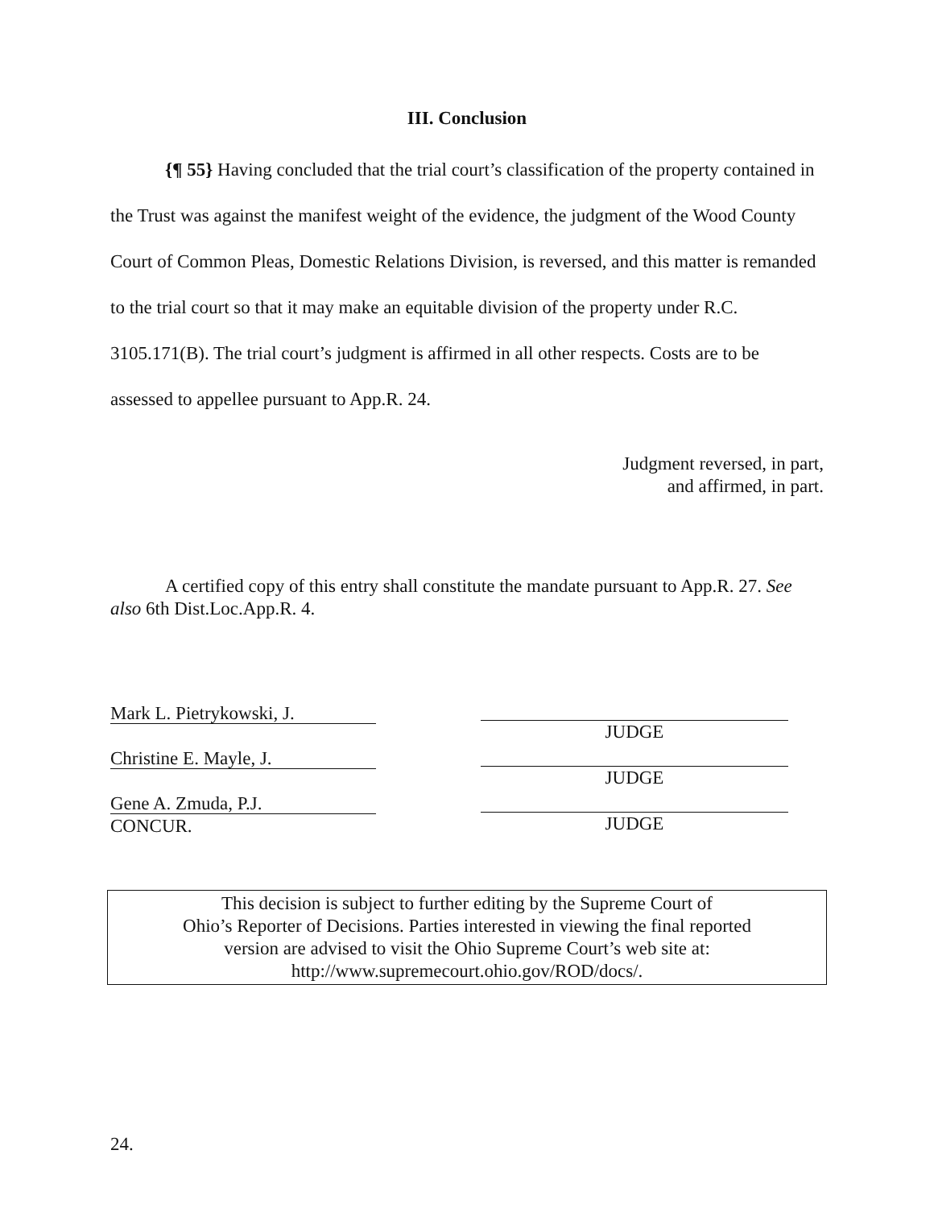III. Conclusion
{¶ 55} Having concluded that the trial court’s classification of the property contained in the Trust was against the manifest weight of the evidence, the judgment of the Wood County Court of Common Pleas, Domestic Relations Division, is reversed, and this matter is remanded to the trial court so that it may make an equitable division of the property under R.C. 3105.171(B). The trial court’s judgment is affirmed in all other respects. Costs are to be assessed to appellee pursuant to App.R. 24.
Judgment reversed, in part,
and affirmed, in part.
A certified copy of this entry shall constitute the mandate pursuant to App.R. 27. See also 6th Dist.Loc.App.R. 4.
Mark L. Pietrykowski, J.
Christine E. Mayle, J.
Gene A. Zmuda, P.J.
CONCUR.
JUDGE
JUDGE
JUDGE
This decision is subject to further editing by the Supreme Court of
Ohio’s Reporter of Decisions. Parties interested in viewing the final reported
version are advised to visit the Ohio Supreme Court’s web site at:
http://www.supremecourt.ohio.gov/ROD/docs/.
24.